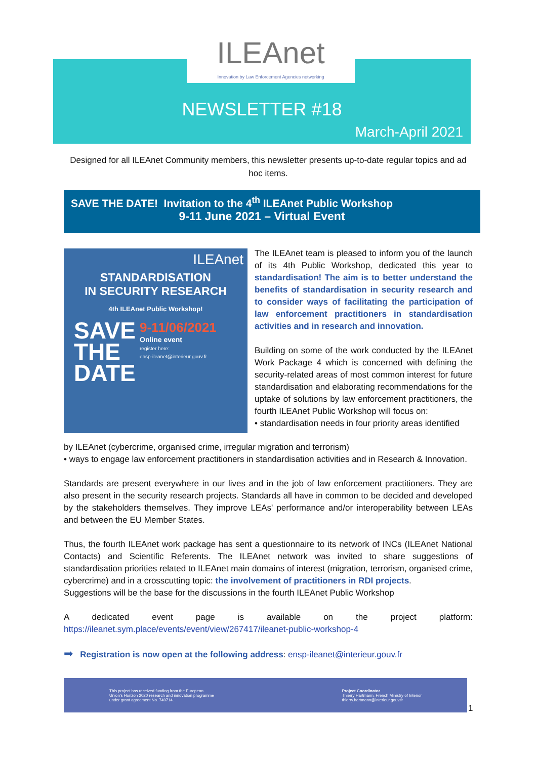ILEAnet
Innovation by Law Enforcement Agencies networking
NEWSLETTER #18
March-April 2021
Designed for all ILEAnet Community members, this newsletter presents up-to-date regular topics and ad hoc items.
SAVE THE DATE! Invitation to the 4<sup>th</sup> ILEAnet Public Workshop
9-11 June 2021 – Virtual Event
ILEAnet
STANDARDISATION
IN SECURITY RESEARCH
4th ILEAnet Public Workshop!
SAVE THE DATE
9-11/06/2021
Online event
register here:
ensp-ileanet@interieur.gouv.fr
The ILEAnet team is pleased to inform you of the launch of its 4th Public Workshop, dedicated this year to standardisation! The aim is to better understand the benefits of standardisation in security research and to consider ways of facilitating the participation of law enforcement practitioners in standardisation activities and in research and innovation.
Building on some of the work conducted by the ILEAnet Work Package 4 which is concerned with defining the security-related areas of most common interest for future standardisation and elaborating recommendations for the uptake of solutions by law enforcement practitioners, the fourth ILEAnet Public Workshop will focus on:
• standardisation needs in four priority areas identified
by ILEAnet (cybercrime, organised crime, irregular migration and terrorism)
• ways to engage law enforcement practitioners in standardisation activities and in Research & Innovation.
Standards are present everywhere in our lives and in the job of law enforcement practitioners. They are also present in the security research projects. Standards all have in common to be decided and developed by the stakeholders themselves. They improve LEAs' performance and/or interoperability between LEAs and between the EU Member States.
Thus, the fourth ILEAnet work package has sent a questionnaire to its network of INCs (ILEAnet National Contacts) and Scientific Referents. The ILEAnet network was invited to share suggestions of standardisation priorities related to ILEAnet main domains of interest (migration, terrorism, organised crime, cybercrime) and in a crosscutting topic: the involvement of practitioners in RDI projects.
Suggestions will be the base for the discussions in the fourth ILEAnet Public Workshop
A dedicated event page is available on the project platform: https://ileanet.sym.place/events/event/view/267417/ileanet-public-workshop-4
➡ Registration is now open at the following address: ensp-ileanet@interieur.gouv.fr
This project has received funding from the European
Union's Horizon 2020 research and innovation programme
under grant agreement No. 740714.
Project Coordinator
Thierry Hartmann, French Ministry of Interior
thierry.hartmann@interieur.gouv.fr
1